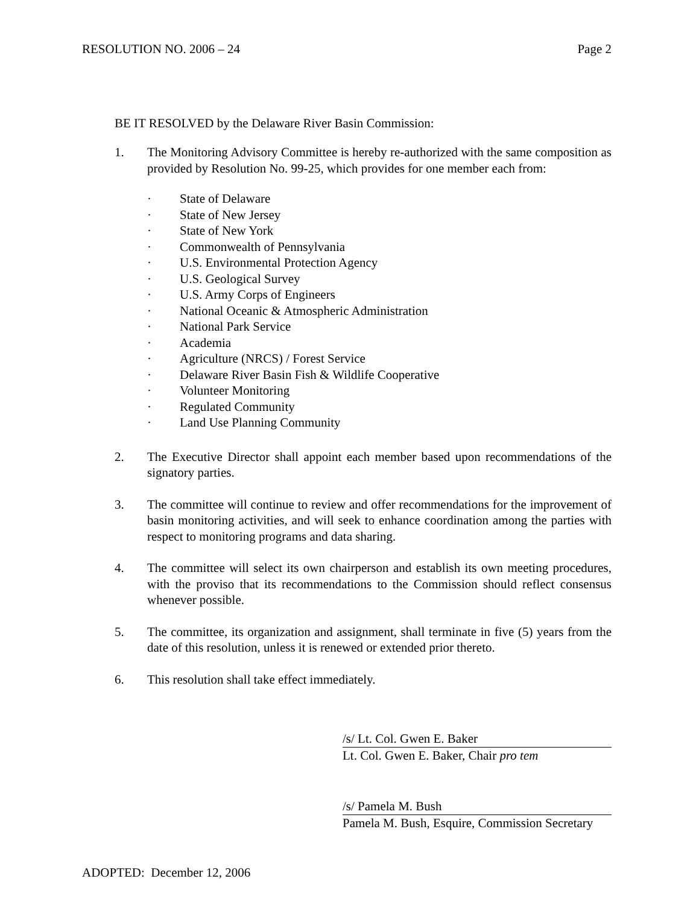RESOLUTION NO. 2006 – 24 Page 2
BE IT RESOLVED by the Delaware River Basin Commission:
1. The Monitoring Advisory Committee is hereby re-authorized with the same composition as provided by Resolution No. 99-25, which provides for one member each from:
· State of Delaware
· State of New Jersey
· State of New York
· Commonwealth of Pennsylvania
· U.S. Environmental Protection Agency
· U.S. Geological Survey
· U.S. Army Corps of Engineers
· National Oceanic & Atmospheric Administration
· National Park Service
· Academia
· Agriculture (NRCS) / Forest Service
· Delaware River Basin Fish & Wildlife Cooperative
· Volunteer Monitoring
· Regulated Community
· Land Use Planning Community
2. The Executive Director shall appoint each member based upon recommendations of the signatory parties.
3. The committee will continue to review and offer recommendations for the improvement of basin monitoring activities, and will seek to enhance coordination among the parties with respect to monitoring programs and data sharing.
4. The committee will select its own chairperson and establish its own meeting procedures, with the proviso that its recommendations to the Commission should reflect consensus whenever possible.
5. The committee, its organization and assignment, shall terminate in five (5) years from the date of this resolution, unless it is renewed or extended prior thereto.
6. This resolution shall take effect immediately.
/s/ Lt. Col. Gwen E. Baker
Lt. Col. Gwen E. Baker, Chair pro tem
/s/ Pamela M. Bush
Pamela M. Bush, Esquire, Commission Secretary
ADOPTED: December 12, 2006